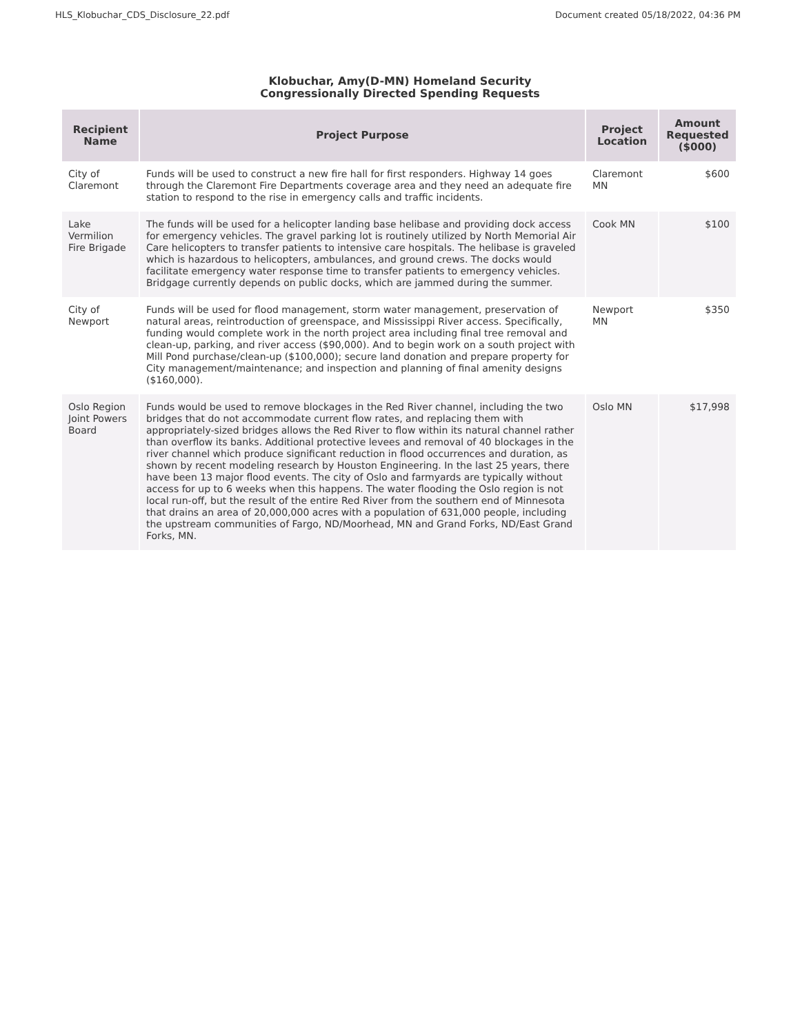HLS_Klobuchar_CDS_Disclosure_22.pdf Document created 05/18/2022, 04:36 PM
Klobuchar, Amy(D-MN) Homeland Security
Congressionally Directed Spending Requests
| Recipient Name | Project Purpose | Project Location | Amount Requested ($000) |
| --- | --- | --- | --- |
| City of Claremont | Funds will be used to construct a new fire hall for first responders. Highway 14 goes through the Claremont Fire Departments coverage area and they need an adequate fire station to respond to the rise in emergency calls and traffic incidents. | Claremont MN | $600 |
| Lake Vermilion Fire Brigade | The funds will be used for a helicopter landing base helibase and providing dock access for emergency vehicles. The gravel parking lot is routinely utilized by North Memorial Air Care helicopters to transfer patients to intensive care hospitals. The helibase is graveled which is hazardous to helicopters, ambulances, and ground crews. The docks would facilitate emergency water response time to transfer patients to emergency vehicles. Bridgage currently depends on public docks, which are jammed during the summer. | Cook MN | $100 |
| City of Newport | Funds will be used for flood management, storm water management, preservation of natural areas, reintroduction of greenspace, and Mississippi River access. Specifically, funding would complete work in the north project area including final tree removal and clean-up, parking, and river access ($90,000). And to begin work on a south project with Mill Pond purchase/clean-up ($100,000); secure land donation and prepare property for City management/maintenance; and inspection and planning of final amenity designs ($160,000). | Newport MN | $350 |
| Oslo Region Joint Powers Board | Funds would be used to remove blockages in the Red River channel, including the two bridges that do not accommodate current flow rates, and replacing them with appropriately-sized bridges allows the Red River to flow within its natural channel rather than overflow its banks. Additional protective levees and removal of 40 blockages in the river channel which produce significant reduction in flood occurrences and duration, as shown by recent modeling research by Houston Engineering. In the last 25 years, there have been 13 major flood events. The city of Oslo and farmyards are typically without access for up to 6 weeks when this happens. The water flooding the Oslo region is not local run-off, but the result of the entire Red River from the southern end of Minnesota that drains an area of 20,000,000 acres with a population of 631,000 people, including the upstream communities of Fargo, ND/Moorhead, MN and Grand Forks, ND/East Grand Forks, MN. | Oslo MN | $17,998 |